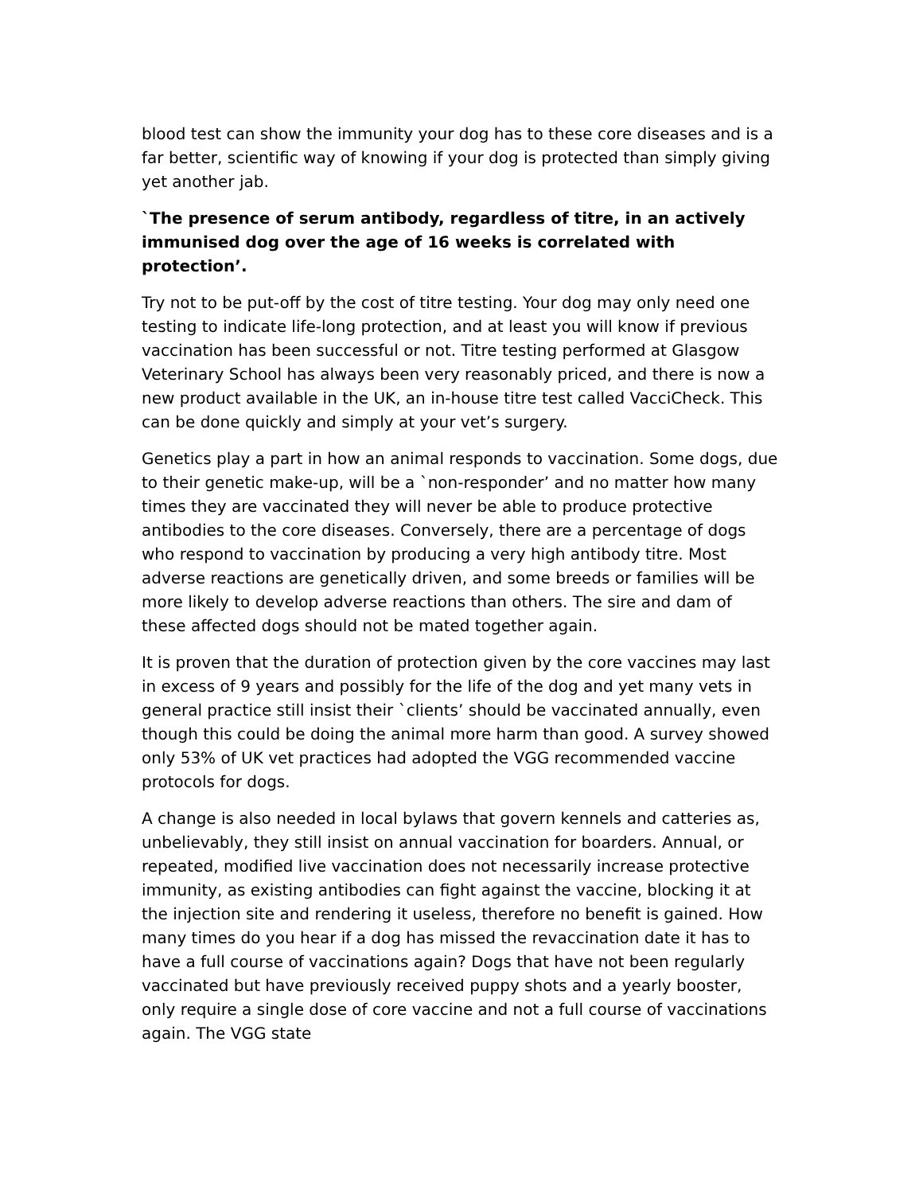blood test can show the immunity your dog has to these core diseases and is a far better, scientific way of knowing if your dog is protected than simply giving yet another jab.
`The presence of serum antibody, regardless of titre, in an actively immunised dog over the age of 16 weeks is correlated with protection’.
Try not to be put-off by the cost of titre testing. Your dog may only need one testing to indicate life-long protection, and at least you will know if previous vaccination has been successful or not. Titre testing performed at Glasgow Veterinary School has always been very reasonably priced, and there is now a new product available in the UK, an in-house titre test called VacciCheck. This can be done quickly and simply at your vet’s surgery.
Genetics play a part in how an animal responds to vaccination. Some dogs, due to their genetic make-up, will be a `non-responder’ and no matter how many times they are vaccinated they will never be able to produce protective antibodies to the core diseases. Conversely, there are a percentage of dogs who respond to vaccination by producing a very high antibody titre. Most adverse reactions are genetically driven, and some breeds or families will be more likely to develop adverse reactions than others. The sire and dam of these affected dogs should not be mated together again.
It is proven that the duration of protection given by the core vaccines may last in excess of 9 years and possibly for the life of the dog and yet many vets in general practice still insist their `clients’ should be vaccinated annually, even though this could be doing the animal more harm than good. A survey showed only 53% of UK vet practices had adopted the VGG recommended vaccine protocols for dogs.
A change is also needed in local bylaws that govern kennels and catteries as, unbelievably, they still insist on annual vaccination for boarders. Annual, or repeated, modified live vaccination does not necessarily increase protective immunity, as existing antibodies can fight against the vaccine, blocking it at the injection site and rendering it useless, therefore no benefit is gained. How many times do you hear if a dog has missed the revaccination date it has to have a full course of vaccinations again? Dogs that have not been regularly vaccinated but have previously received puppy shots and a yearly booster, only require a single dose of core vaccine and not a full course of vaccinations again. The VGG state